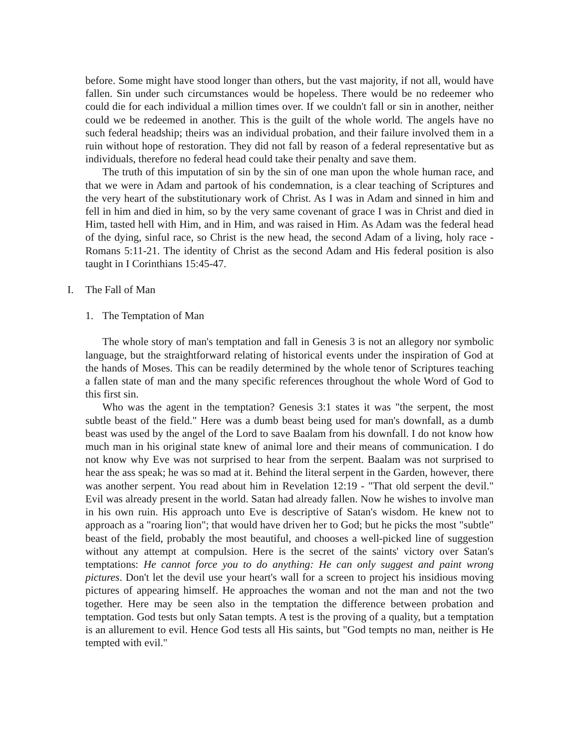before. Some might have stood longer than others, but the vast majority, if not all, would have fallen. Sin under such circumstances would be hopeless. There would be no redeemer who could die for each individual a million times over. If we couldn't fall or sin in another, neither could we be redeemed in another. This is the guilt of the whole world. The angels have no such federal headship; theirs was an individual probation, and their failure involved them in a ruin without hope of restoration. They did not fall by reason of a federal representative but as individuals, therefore no federal head could take their penalty and save them.
The truth of this imputation of sin by the sin of one man upon the whole human race, and that we were in Adam and partook of his condemnation, is a clear teaching of Scriptures and the very heart of the substitutionary work of Christ. As I was in Adam and sinned in him and fell in him and died in him, so by the very same covenant of grace I was in Christ and died in Him, tasted hell with Him, and in Him, and was raised in Him. As Adam was the federal head of the dying, sinful race, so Christ is the new head, the second Adam of a living, holy race - Romans 5:11-21. The identity of Christ as the second Adam and His federal position is also taught in I Corinthians 15:45-47.
I. The Fall of Man
1. The Temptation of Man
The whole story of man's temptation and fall in Genesis 3 is not an allegory nor symbolic language, but the straightforward relating of historical events under the inspiration of God at the hands of Moses. This can be readily determined by the whole tenor of Scriptures teaching a fallen state of man and the many specific references throughout the whole Word of God to this first sin.
Who was the agent in the temptation? Genesis 3:1 states it was "the serpent, the most subtle beast of the field." Here was a dumb beast being used for man's downfall, as a dumb beast was used by the angel of the Lord to save Baalam from his downfall. I do not know how much man in his original state knew of animal lore and their means of communication. I do not know why Eve was not surprised to hear from the serpent. Baalam was not surprised to hear the ass speak; he was so mad at it. Behind the literal serpent in the Garden, however, there was another serpent. You read about him in Revelation 12:19 - "That old serpent the devil." Evil was already present in the world. Satan had already fallen. Now he wishes to involve man in his own ruin. His approach unto Eve is descriptive of Satan's wisdom. He knew not to approach as a "roaring lion"; that would have driven her to God; but he picks the most "subtle" beast of the field, probably the most beautiful, and chooses a well-picked line of suggestion without any attempt at compulsion. Here is the secret of the saints' victory over Satan's temptations: He cannot force you to do anything: He can only suggest and paint wrong pictures. Don't let the devil use your heart's wall for a screen to project his insidious moving pictures of appearing himself. He approaches the woman and not the man and not the two together. Here may be seen also in the temptation the difference between probation and temptation. God tests but only Satan tempts. A test is the proving of a quality, but a temptation is an allurement to evil. Hence God tests all His saints, but "God tempts no man, neither is He tempted with evil."